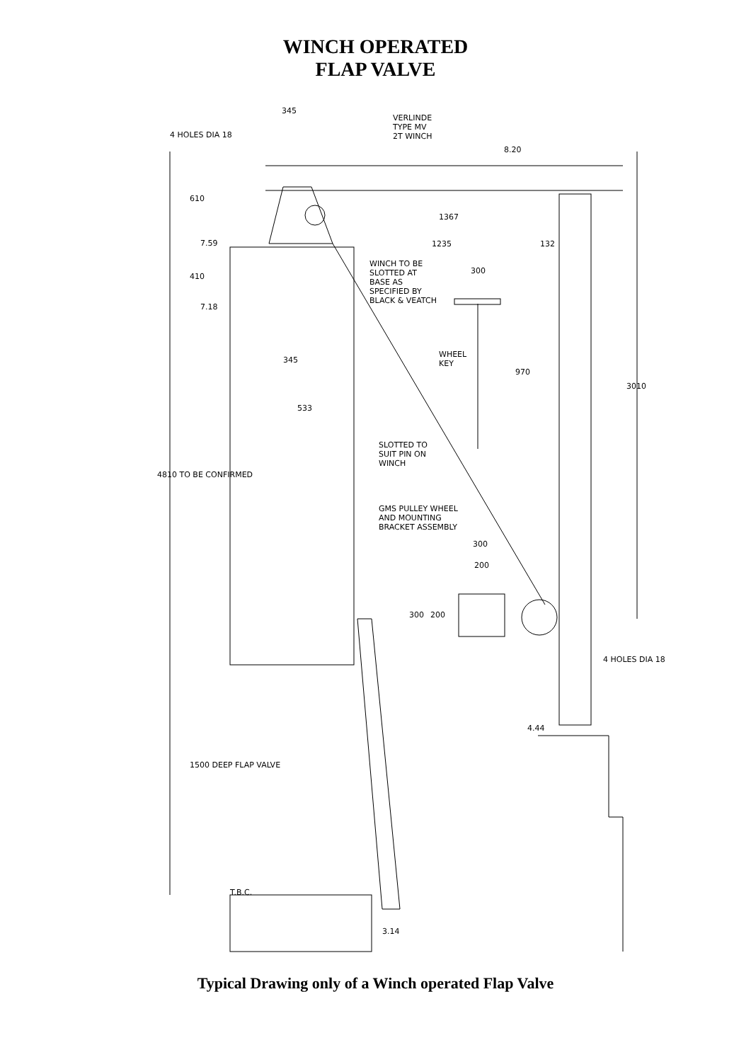WINCH OPERATED
FLAP VALVE
4 HOLES DIA 18
345
VERLINDE
TYPE MV
2T WINCH
8.20
1367
1235 132
610
7.59
410
7.18
WINCH TO BE
SLOTTED AT
BASE AS
SPECIFIED BY
BLACK & VEATCH
300
WHEEL
KEY
345
970
3010
533
SLOTTED TO
SUIT PIN ON
WINCH
4810 TO BE CONFIRMED
GMS PULLEY WHEEL
AND MOUNTING
BRACKET ASSEMBLY
300
200
300 200
4 HOLES DIA 18
4.44
1500 DEEP FLAP VALVE
T.B.C.
3.14
Typical Drawing only of a Winch operated Flap Valve